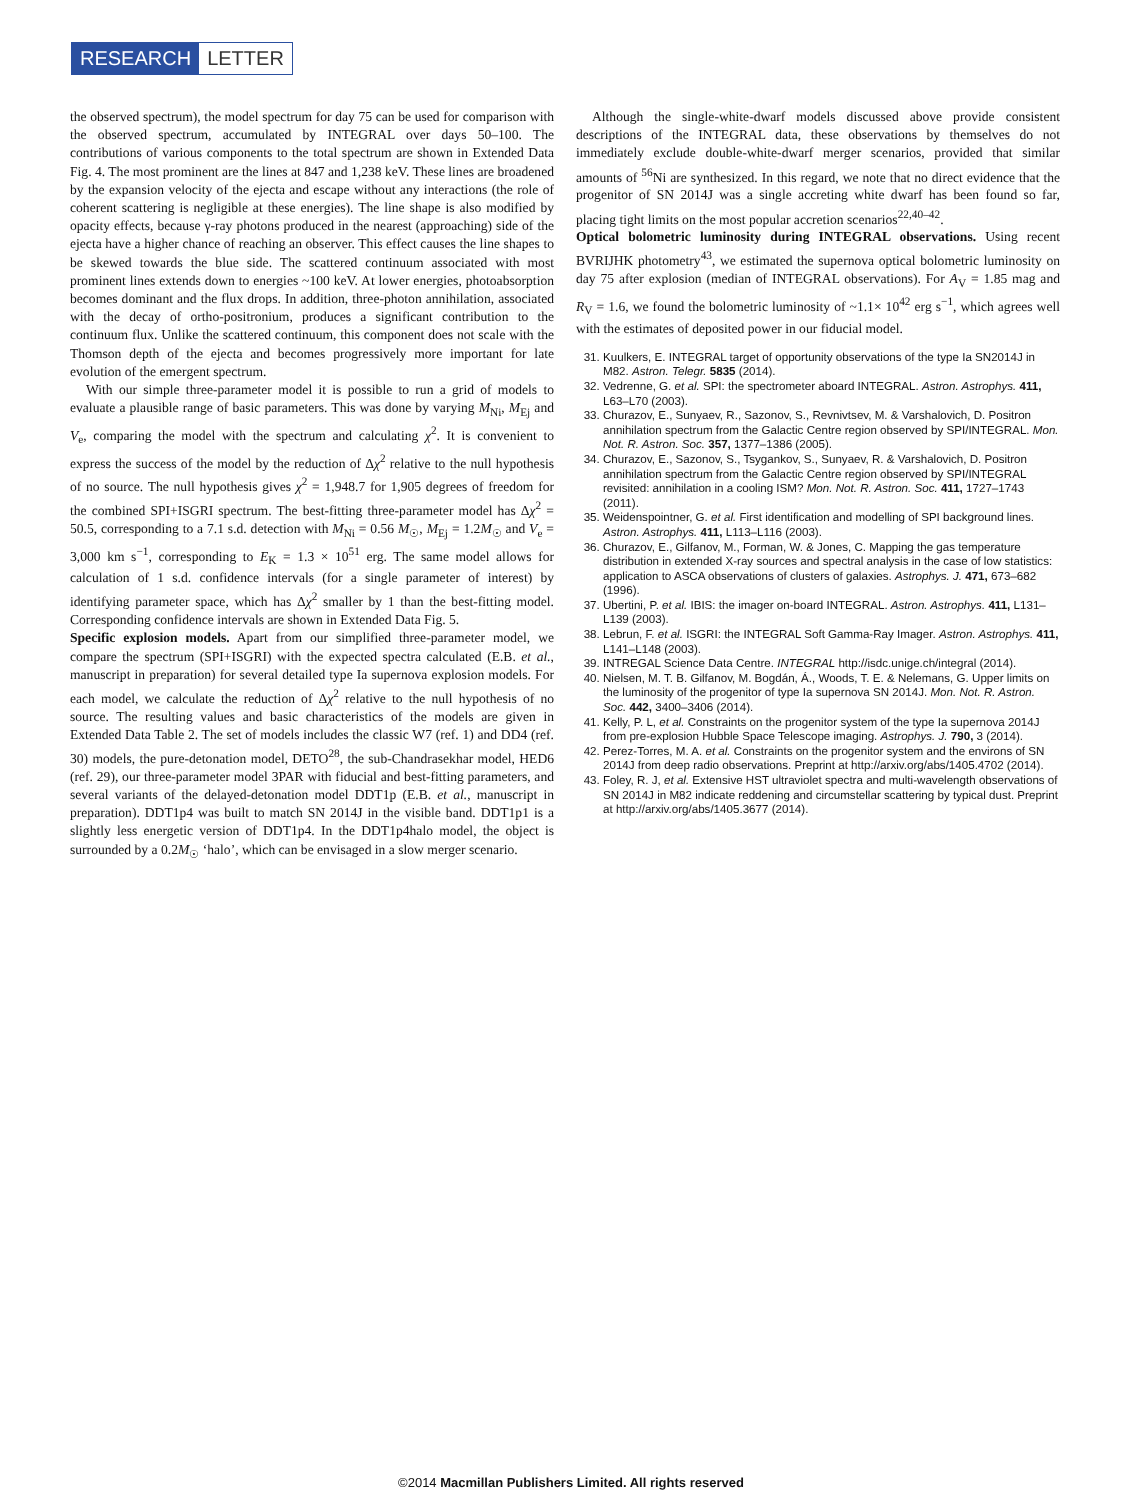RESEARCH LETTER
the observed spectrum), the model spectrum for day 75 can be used for comparison with the observed spectrum, accumulated by INTEGRAL over days 50–100. The contributions of various components to the total spectrum are shown in Extended Data Fig. 4. The most prominent are the lines at 847 and 1,238 keV. These lines are broadened by the expansion velocity of the ejecta and escape without any interactions (the role of coherent scattering is negligible at these energies). The line shape is also modified by opacity effects, because γ-ray photons produced in the nearest (approaching) side of the ejecta have a higher chance of reaching an observer. This effect causes the line shapes to be skewed towards the blue side. The scattered continuum associated with most prominent lines extends down to energies ~100 keV. At lower energies, photoabsorption becomes dominant and the flux drops. In addition, three-photon annihilation, associated with the decay of ortho-positronium, produces a significant contribution to the continuum flux. Unlike the scattered continuum, this component does not scale with the Thomson depth of the ejecta and becomes progressively more important for late evolution of the emergent spectrum.
With our simple three-parameter model it is possible to run a grid of models to evaluate a plausible range of basic parameters. This was done by varying M<sub>Ni</sub>, M<sub>Ej</sub> and V<sub>e</sub>, comparing the model with the spectrum and calculating χ<sup>2</sup>. It is convenient to express the success of the model by the reduction of Δχ<sup>2</sup> relative to the null hypothesis of no source. The null hypothesis gives χ<sup>2</sup> = 1,948.7 for 1,905 degrees of freedom for the combined SPI+ISGRI spectrum. The best-fitting three-parameter model has Δχ<sup>2</sup> = 50.5, corresponding to a 7.1 s.d. detection with M<sub>Ni</sub> = 0.56 M<sub>☉</sub>, M<sub>Ej</sub> = 1.2M<sub>☉</sub> and V<sub>e</sub> = 3,000 km s<sup>−1</sup>, corresponding to E<sub>K</sub> = 1.3 × 10<sup>51</sup> erg. The same model allows for calculation of 1 s.d. confidence intervals (for a single parameter of interest) by identifying parameter space, which has Δχ<sup>2</sup> smaller by 1 than the best-fitting model. Corresponding confidence intervals are shown in Extended Data Fig. 5.
Specific explosion models. Apart from our simplified three-parameter model, we compare the spectrum (SPI+ISGRI) with the expected spectra calculated (E.B. et al., manuscript in preparation) for several detailed type Ia supernova explosion models. For each model, we calculate the reduction of Δχ<sup>2</sup> relative to the null hypothesis of no source. The resulting values and basic characteristics of the models are given in Extended Data Table 2. The set of models includes the classic W7 (ref. 1) and DD4 (ref. 30) models, the pure-detonation model, DETO<sup>28</sup>, the sub-Chandrasekhar model, HED6 (ref. 29), our three-parameter model 3PAR with fiducial and best-fitting parameters, and several variants of the delayed-detonation model DDT1p (E.B. et al., manuscript in preparation). DDT1p4 was built to match SN 2014J in the visible band. DDT1p1 is a slightly less energetic version of DDT1p4. In the DDT1p4halo model, the object is surrounded by a 0.2M<sub>☉</sub> ‘halo’, which can be envisaged in a slow merger scenario.
Although the single-white-dwarf models discussed above provide consistent descriptions of the INTEGRAL data, these observations by themselves do not immediately exclude double-white-dwarf merger scenarios, provided that similar amounts of <sup>56</sup>Ni are synthesized. In this regard, we note that no direct evidence that the progenitor of SN 2014J was a single accreting white dwarf has been found so far, placing tight limits on the most popular accretion scenarios<sup>22,40–42</sup>.
Optical bolometric luminosity during INTEGRAL observations. Using recent BVRIJHK photometry<sup>43</sup>, we estimated the supernova optical bolometric luminosity on day 75 after explosion (median of INTEGRAL observations). For A<sub>V</sub> = 1.85 mag and R<sub>V</sub> = 1.6, we found the bolometric luminosity of ~1.1× 10<sup>42</sup> erg s<sup>−1</sup>, which agrees well with the estimates of deposited power in our fiducial model.
31. Kuulkers, E. INTEGRAL target of opportunity observations of the type Ia SN2014J in M82. Astron. Telegr. 5835 (2014).
32. Vedrenne, G. et al. SPI: the spectrometer aboard INTEGRAL. Astron. Astrophys. 411, L63–L70 (2003).
33. Churazov, E., Sunyaev, R., Sazonov, S., Revnivtsev, M. & Varshalovich, D. Positron annihilation spectrum from the Galactic Centre region observed by SPI/INTEGRAL. Mon. Not. R. Astron. Soc. 357, 1377–1386 (2005).
34. Churazov, E., Sazonov, S., Tsygankov, S., Sunyaev, R. & Varshalovich, D. Positron annihilation spectrum from the Galactic Centre region observed by SPI/INTEGRAL revisited: annihilation in a cooling ISM? Mon. Not. R. Astron. Soc. 411, 1727–1743 (2011).
35. Weidenspointner, G. et al. First identification and modelling of SPI background lines. Astron. Astrophys. 411, L113–L116 (2003).
36. Churazov, E., Gilfanov, M., Forman, W. & Jones, C. Mapping the gas temperature distribution in extended X-ray sources and spectral analysis in the case of low statistics: application to ASCA observations of clusters of galaxies. Astrophys. J. 471, 673–682 (1996).
37. Ubertini, P. et al. IBIS: the imager on-board INTEGRAL. Astron. Astrophys. 411, L131–L139 (2003).
38. Lebrun, F. et al. ISGRI: the INTEGRAL Soft Gamma-Ray Imager. Astron. Astrophys. 411, L141–L148 (2003).
39. INTREGAL Science Data Centre. INTEGRAL http://isdc.unige.ch/integral (2014).
40. Nielsen, M. T. B. Gilfanov, M. Bogdán, Á., Woods, T. E. & Nelemans, G. Upper limits on the luminosity of the progenitor of type Ia supernova SN 2014J. Mon. Not. R. Astron. Soc. 442, 3400–3406 (2014).
41. Kelly, P. L, et al. Constraints on the progenitor system of the type Ia supernova 2014J from pre-explosion Hubble Space Telescope imaging. Astrophys. J. 790, 3 (2014).
42. Perez-Torres, M. A. et al. Constraints on the progenitor system and the environs of SN 2014J from deep radio observations. Preprint at http://arxiv.org/abs/1405.4702 (2014).
43. Foley, R. J, et al. Extensive HST ultraviolet spectra and multi-wavelength observations of SN 2014J in M82 indicate reddening and circumstellar scattering by typical dust. Preprint at http://arxiv.org/abs/1405.3677 (2014).
©2014 Macmillan Publishers Limited. All rights reserved